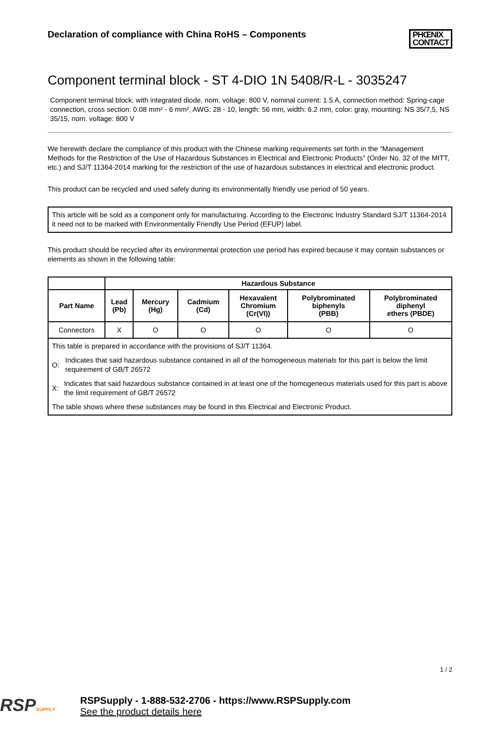Declaration of compliance with China RoHS – Components
PHŒNIX
CONTACT
Component terminal block - ST 4-DIO 1N 5408/R-L - 3035247
Component terminal block, with integrated diode, nom. voltage: 800 V, nominal current: 1.5 A, connection method: Spring-cage connection, cross section: 0.08 mm² - 6 mm², AWG: 28 - 10, length: 56 mm, width: 6.2 mm, color: gray, mounting: NS 35/7,5, NS 35/15, nom. voltage: 800 V
We herewith declare the compliance of this product with the Chinese marking requirements set forth in the “Management Methods for the Restriction of the Use of Hazardous Substances in Electrical and Electronic Products” (Order No. 32 of the MITT, etc.) and SJ/T 11364-2014 marking for the restriction of the use of hazardous substances in electrical and electronic product.
This product can be recycled and used safely during its environmentally friendly use period of 50 years.
This article will be sold as a component only for manufacturing. According to the Electronic Industry Standard SJ/T 11364-2014 it need not to be marked with Environmentally Friendly Use Period (EFUP) label.
This product should be recycled after its environmental protection use period has expired because it may contain substances or elements as shown in the following table:
| | Hazardous Substance | | | | | |
| --- | --- | --- | --- | --- | --- | --- |
| Part Name | Lead (Pb) | Mercury (Hg) | Cadmium (Cd) | Hexavalent Chromium (Cr(VI)) | Polybrominated biphenyls (PBB) | Polybrominated diphenyl ethers (PBDE) |
| Connectors | X | O | O | O | O | O |
| This table is prepared in accordance with the provisions of SJ/T 11364. O: Indicates that said hazardous substance contained in all of the homogeneous materials for this part is below the limit requirement of GB/T 26572 X: Indicates that said hazardous substance contained in at least one of the homogeneous materials used for this part is above the limit requirement of GB/T 26572 The table shows where these substances may be found in this Electrical and Electronic Product. | | | | | | |
1 / 2
RSPSUPPLY
RSPSupply - 1-888-532-2706 - https://www.RSPSupply.com
See the product details here